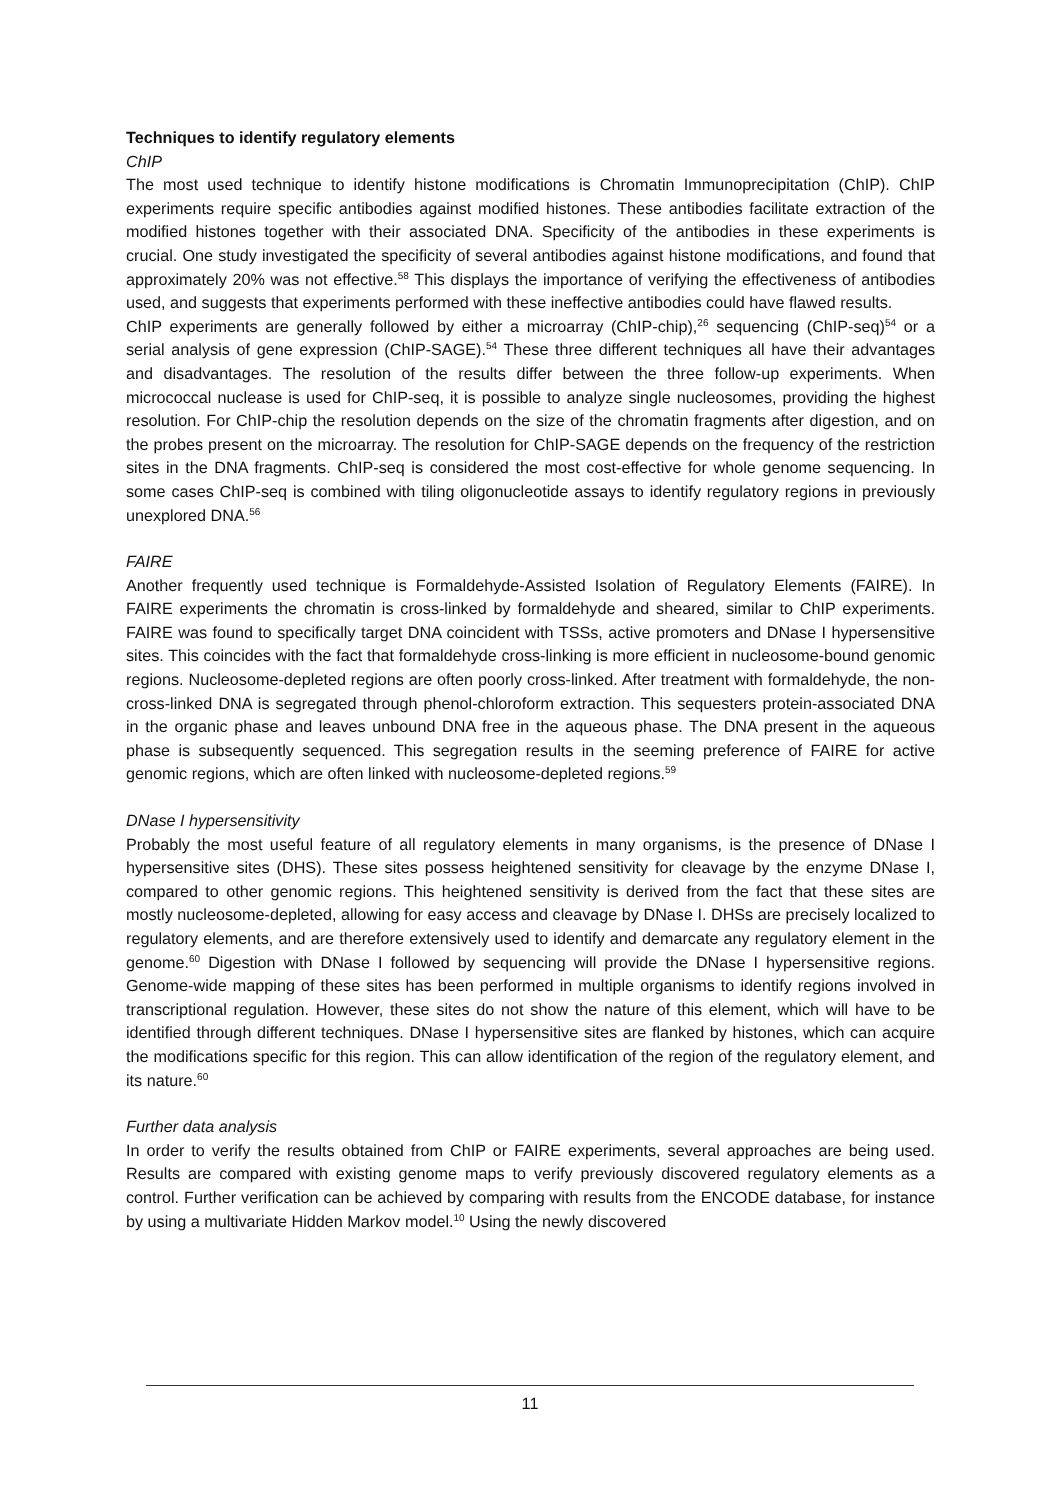Techniques to identify regulatory elements
ChIP
The most used technique to identify histone modifications is Chromatin Immunoprecipitation (ChIP). ChIP experiments require specific antibodies against modified histones. These antibodies facilitate extraction of the modified histones together with their associated DNA. Specificity of the antibodies in these experiments is crucial. One study investigated the specificity of several antibodies against histone modifications, and found that approximately 20% was not effective.<sup>58</sup> This displays the importance of verifying the effectiveness of antibodies used, and suggests that experiments performed with these ineffective antibodies could have flawed results.
ChIP experiments are generally followed by either a microarray (ChIP-chip),<sup>26</sup> sequencing (ChIP-seq)<sup>54</sup> or a serial analysis of gene expression (ChIP-SAGE).<sup>54</sup> These three different techniques all have their advantages and disadvantages. The resolution of the results differ between the three follow-up experiments. When micrococcal nuclease is used for ChIP-seq, it is possible to analyze single nucleosomes, providing the highest resolution. For ChIP-chip the resolution depends on the size of the chromatin fragments after digestion, and on the probes present on the microarray. The resolution for ChIP-SAGE depends on the frequency of the restriction sites in the DNA fragments. ChIP-seq is considered the most cost-effective for whole genome sequencing. In some cases ChIP-seq is combined with tiling oligonucleotide assays to identify regulatory regions in previously unexplored DNA.<sup>56</sup>
FAIRE
Another frequently used technique is Formaldehyde-Assisted Isolation of Regulatory Elements (FAIRE). In FAIRE experiments the chromatin is cross-linked by formaldehyde and sheared, similar to ChIP experiments. FAIRE was found to specifically target DNA coincident with TSSs, active promoters and DNase I hypersensitive sites. This coincides with the fact that formaldehyde cross-linking is more efficient in nucleosome-bound genomic regions. Nucleosome-depleted regions are often poorly cross-linked. After treatment with formaldehyde, the non-cross-linked DNA is segregated through phenol-chloroform extraction. This sequesters protein-associated DNA in the organic phase and leaves unbound DNA free in the aqueous phase. The DNA present in the aqueous phase is subsequently sequenced. This segregation results in the seeming preference of FAIRE for active genomic regions, which are often linked with nucleosome-depleted regions.<sup>59</sup>
DNase I hypersensitivity
Probably the most useful feature of all regulatory elements in many organisms, is the presence of DNase I hypersensitive sites (DHS). These sites possess heightened sensitivity for cleavage by the enzyme DNase I, compared to other genomic regions. This heightened sensitivity is derived from the fact that these sites are mostly nucleosome-depleted, allowing for easy access and cleavage by DNase I. DHSs are precisely localized to regulatory elements, and are therefore extensively used to identify and demarcate any regulatory element in the genome.<sup>60</sup> Digestion with DNase I followed by sequencing will provide the DNase I hypersensitive regions. Genome-wide mapping of these sites has been performed in multiple organisms to identify regions involved in transcriptional regulation. However, these sites do not show the nature of this element, which will have to be identified through different techniques. DNase I hypersensitive sites are flanked by histones, which can acquire the modifications specific for this region. This can allow identification of the region of the regulatory element, and its nature.<sup>60</sup>
Further data analysis
In order to verify the results obtained from ChIP or FAIRE experiments, several approaches are being used. Results are compared with existing genome maps to verify previously discovered regulatory elements as a control. Further verification can be achieved by comparing with results from the ENCODE database, for instance by using a multivariate Hidden Markov model.<sup>10</sup> Using the newly discovered
11